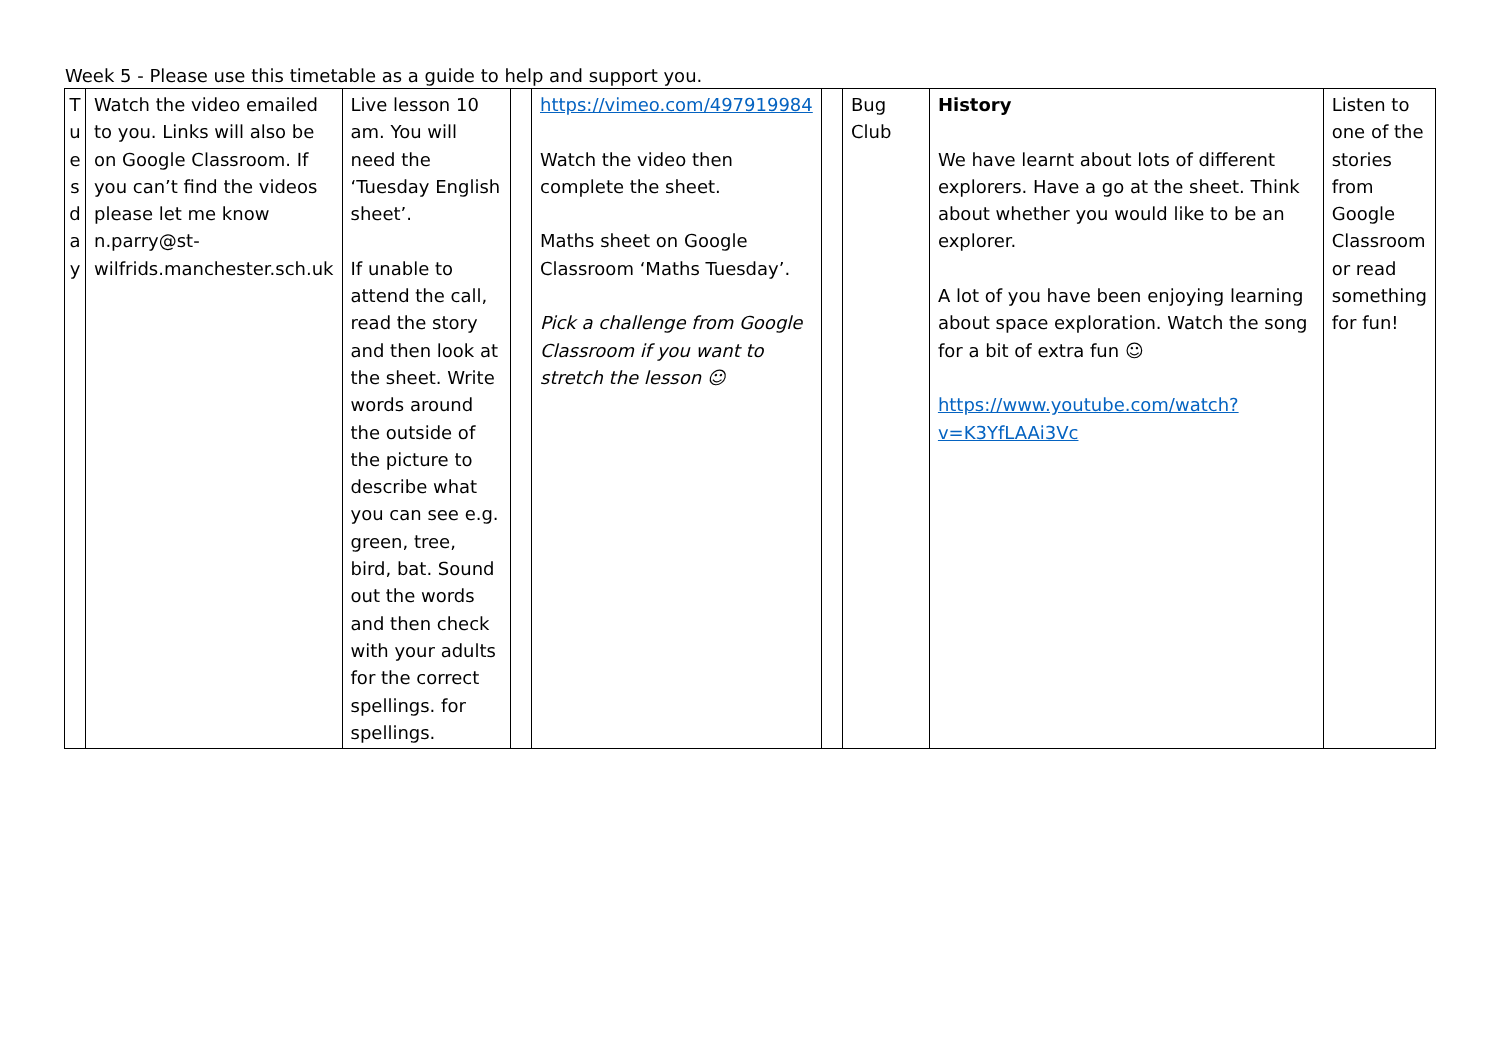Week 5 - Please use this timetable as a guide to help and support you.
| T u e s d a y | Watch the video emailed to you. Links will also be on Google Classroom. If you can’t find the videos please let me know n.parry@st-wilfrids.manchester.sch.uk | Live lesson 10 am. You will need the ‘Tuesday English sheet’. If unable to attend the call, read the story and then look at the sheet. Write words around the outside of the picture to describe what you can see e.g. green, tree, bird, bat. Sound out the words and then check with your adults for the correct spellings. for spellings. | | https://vimeo.com/497919984 Watch the video then complete the sheet. Maths sheet on Google Classroom ‘Maths Tuesday’. Pick a challenge from Google Classroom if you want to stretch the lesson ☺ | | Bug Club | History We have learnt about lots of different explorers. Have a go at the sheet. Think about whether you would like to be an explorer. A lot of you have been enjoying learning about space exploration. Watch the song for a bit of extra fun ☺ https://www.youtube.com/watch?v=K3YfLAAi3Vc | Listen to one of the stories from Google Classroom or read something for fun! |